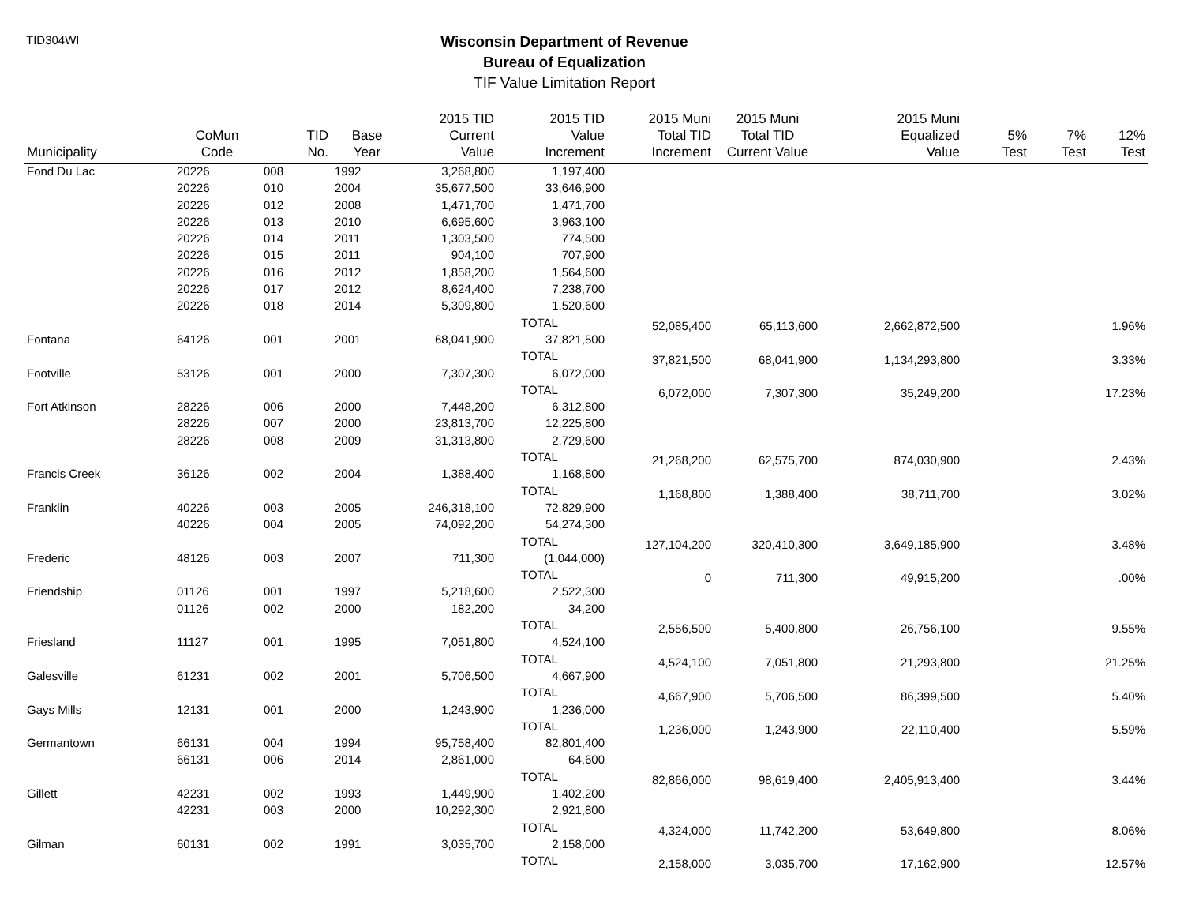TID304WI
Wisconsin Department of Revenue
Bureau of Equalization
TIF Value Limitation Report
| Municipality | CoMun Code | TID No. | Base Year | 2015 TID Current Value | 2015 TID Value Increment | 2015 Muni Total TID Increment | 2015 Muni Total TID Current Value | 2015 Muni Equalized Value | 5% Test | 7% Test | 12% Test |
| --- | --- | --- | --- | --- | --- | --- | --- | --- | --- | --- | --- |
| Fond Du Lac | 20226 | 008 | 1992 | 3,268,800 | 1,197,400 | | | | | | |
| | 20226 | 010 | 2004 | 35,677,500 | 33,646,900 | | | | | | |
| | 20226 | 012 | 2008 | 1,471,700 | 1,471,700 | | | | | | |
| | 20226 | 013 | 2010 | 6,695,600 | 3,963,100 | | | | | | |
| | 20226 | 014 | 2011 | 1,303,500 | 774,500 | | | | | | |
| | 20226 | 015 | 2011 | 904,100 | 707,900 | | | | | | |
| | 20226 | 016 | 2012 | 1,858,200 | 1,564,600 | | | | | | |
| | 20226 | 017 | 2012 | 8,624,400 | 7,238,700 | | | | | | |
| | 20226 | 018 | 2014 | 5,309,800 | 1,520,600 | | | | | | |
| | | | | | TOTAL | 52,085,400 | 65,113,600 | 2,662,872,500 | | | 1.96% |
| Fontana | 64126 | 001 | 2001 | 68,041,900 | 37,821,500 | | | | | | |
| | | | | | TOTAL | 37,821,500 | 68,041,900 | 1,134,293,800 | | | 3.33% |
| Footville | 53126 | 001 | 2000 | 7,307,300 | 6,072,000 | | | | | | |
| | | | | | TOTAL | 6,072,000 | 7,307,300 | 35,249,200 | | | 17.23% |
| Fort Atkinson | 28226 | 006 | 2000 | 7,448,200 | 6,312,800 | | | | | | |
| | 28226 | 007 | 2000 | 23,813,700 | 12,225,800 | | | | | | |
| | 28226 | 008 | 2009 | 31,313,800 | 2,729,600 | | | | | | |
| | | | | | TOTAL | 21,268,200 | 62,575,700 | 874,030,900 | | | 2.43% |
| Francis Creek | 36126 | 002 | 2004 | 1,388,400 | 1,168,800 | | | | | | |
| | | | | | TOTAL | 1,168,800 | 1,388,400 | 38,711,700 | | | 3.02% |
| Franklin | 40226 | 003 | 2005 | 246,318,100 | 72,829,900 | | | | | | |
| | 40226 | 004 | 2005 | 74,092,200 | 54,274,300 | | | | | | |
| | | | | | TOTAL | 127,104,200 | 320,410,300 | 3,649,185,900 | | | 3.48% |
| Frederic | 48126 | 003 | 2007 | 711,300 | (1,044,000) | | | | | | |
| | | | | | TOTAL | 0 | 711,300 | 49,915,200 | | | .00% |
| Friendship | 01126 | 001 | 1997 | 5,218,600 | 2,522,300 | | | | | | |
| | 01126 | 002 | 2000 | 182,200 | 34,200 | | | | | | |
| | | | | | TOTAL | 2,556,500 | 5,400,800 | 26,756,100 | | | 9.55% |
| Friesland | 11127 | 001 | 1995 | 7,051,800 | 4,524,100 | | | | | | |
| | | | | | TOTAL | 4,524,100 | 7,051,800 | 21,293,800 | | | 21.25% |
| Galesville | 61231 | 002 | 2001 | 5,706,500 | 4,667,900 | | | | | | |
| | | | | | TOTAL | 4,667,900 | 5,706,500 | 86,399,500 | | | 5.40% |
| Gays Mills | 12131 | 001 | 2000 | 1,243,900 | 1,236,000 | | | | | | |
| | | | | | TOTAL | 1,236,000 | 1,243,900 | 22,110,400 | | | 5.59% |
| Germantown | 66131 | 004 | 1994 | 95,758,400 | 82,801,400 | | | | | | |
| | 66131 | 006 | 2014 | 2,861,000 | 64,600 | | | | | | |
| | | | | | TOTAL | 82,866,000 | 98,619,400 | 2,405,913,400 | | | 3.44% |
| Gillett | 42231 | 002 | 1993 | 1,449,900 | 1,402,200 | | | | | | |
| | 42231 | 003 | 2000 | 10,292,300 | 2,921,800 | | | | | | |
| | | | | | TOTAL | 4,324,000 | 11,742,200 | 53,649,800 | | | 8.06% |
| Gilman | 60131 | 002 | 1991 | 3,035,700 | 2,158,000 | | | | | | |
| | | | | | TOTAL | 2,158,000 | 3,035,700 | 17,162,900 | | | 12.57% |